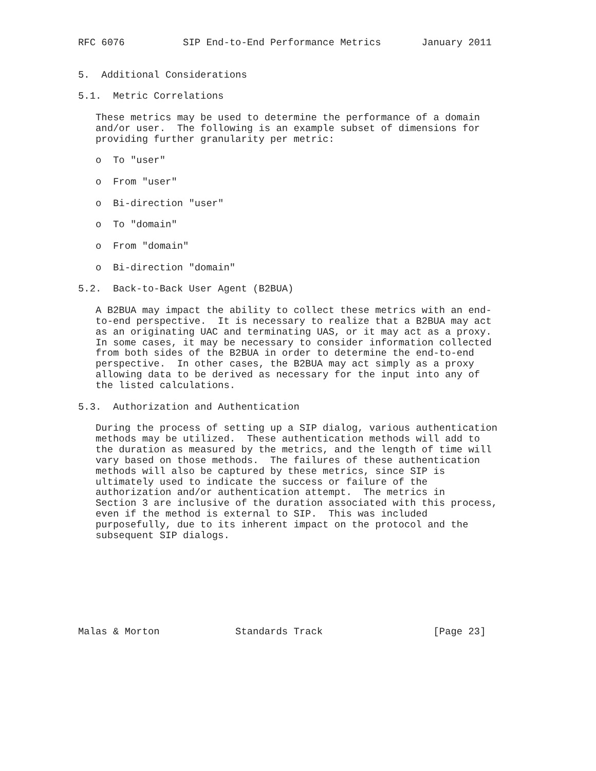RFC 6076          SIP End-to-End Performance Metrics       January 2011


5.  Additional Considerations

5.1.  Metric Correlations

   These metrics may be used to determine the performance of a domain
   and/or user.  The following is an example subset of dimensions for
   providing further granularity per metric:

   o  To "user"

   o  From "user"

   o  Bi-direction "user"

   o  To "domain"

   o  From "domain"

   o  Bi-direction "domain"

5.2.  Back-to-Back User Agent (B2BUA)

   A B2BUA may impact the ability to collect these metrics with an end-
   to-end perspective.  It is necessary to realize that a B2BUA may act
   as an originating UAC and terminating UAS, or it may act as a proxy.
   In some cases, it may be necessary to consider information collected
   from both sides of the B2BUA in order to determine the end-to-end
   perspective.  In other cases, the B2BUA may act simply as a proxy
   allowing data to be derived as necessary for the input into any of
   the listed calculations.

5.3.  Authorization and Authentication

   During the process of setting up a SIP dialog, various authentication
   methods may be utilized.  These authentication methods will add to
   the duration as measured by the metrics, and the length of time will
   vary based on those methods.  The failures of these authentication
   methods will also be captured by these metrics, since SIP is
   ultimately used to indicate the success or failure of the
   authorization and/or authentication attempt.  The metrics in
   Section 3 are inclusive of the duration associated with this process,
   even if the method is external to SIP.  This was included
   purposefully, due to its inherent impact on the protocol and the
   subsequent SIP dialogs.








Malas & Morton             Standards Track                   [Page 23]